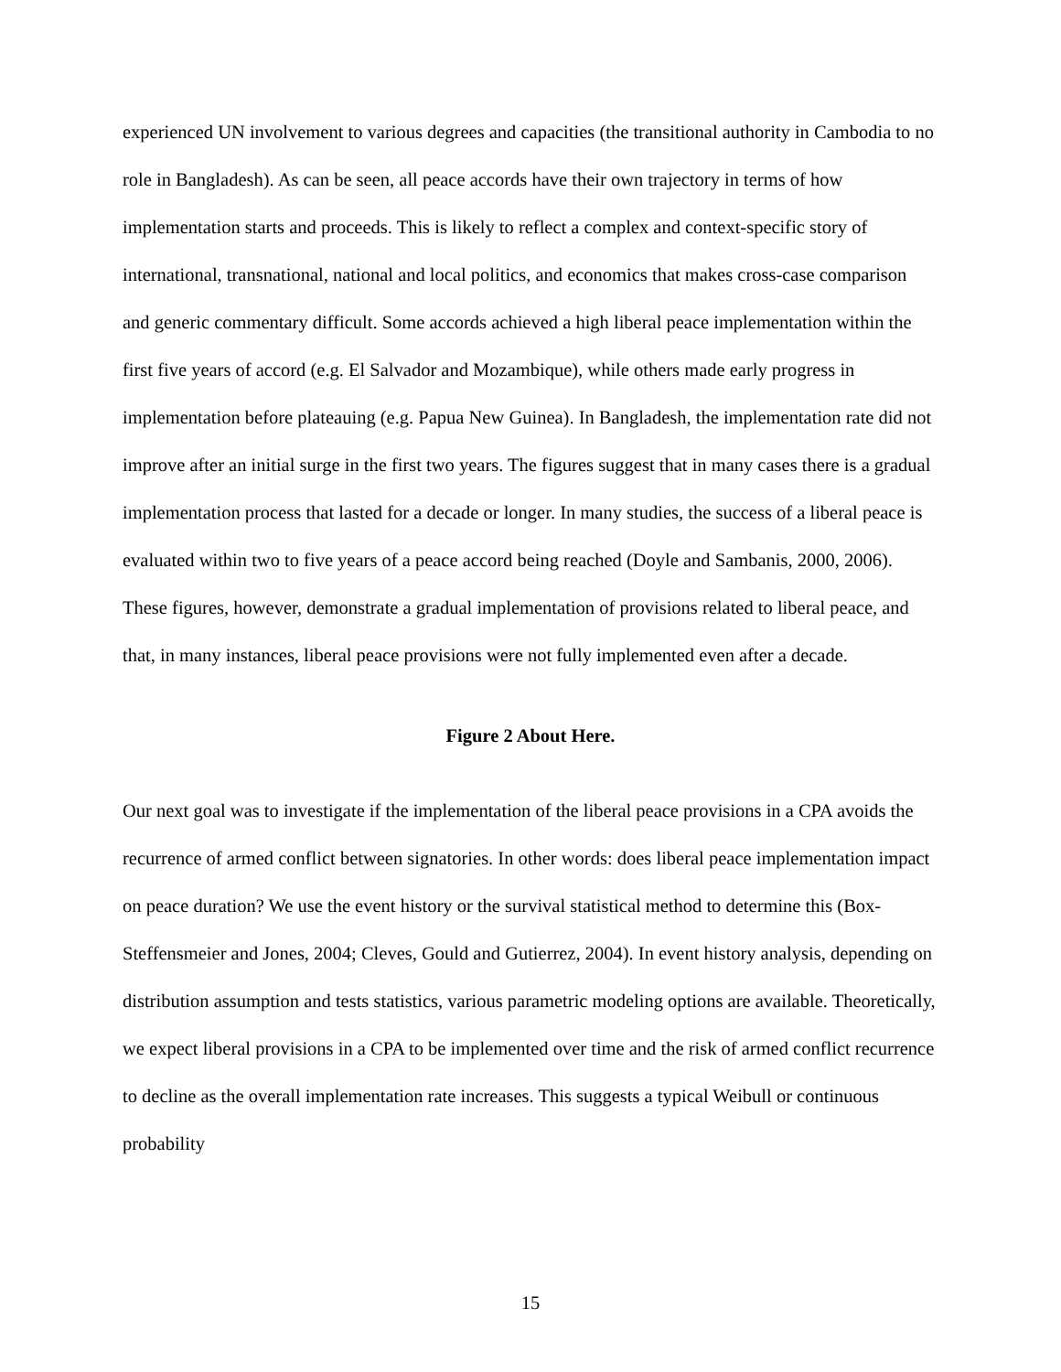experienced UN involvement to various degrees and capacities (the transitional authority in Cambodia to no role in Bangladesh). As can be seen, all peace accords have their own trajectory in terms of how implementation starts and proceeds. This is likely to reflect a complex and context-specific story of international, transnational, national and local politics, and economics that makes cross-case comparison and generic commentary difficult. Some accords achieved a high liberal peace implementation within the first five years of accord (e.g. El Salvador and Mozambique), while others made early progress in implementation before plateauing (e.g. Papua New Guinea). In Bangladesh, the implementation rate did not improve after an initial surge in the first two years. The figures suggest that in many cases there is a gradual implementation process that lasted for a decade or longer. In many studies, the success of a liberal peace is evaluated within two to five years of a peace accord being reached (Doyle and Sambanis, 2000, 2006). These figures, however, demonstrate a gradual implementation of provisions related to liberal peace, and that, in many instances, liberal peace provisions were not fully implemented even after a decade.
Figure 2 About Here.
Our next goal was to investigate if the implementation of the liberal peace provisions in a CPA avoids the recurrence of armed conflict between signatories. In other words: does liberal peace implementation impact on peace duration? We use the event history or the survival statistical method to determine this (Box-Steffensmeier and Jones, 2004; Cleves, Gould and Gutierrez, 2004). In event history analysis, depending on distribution assumption and tests statistics, various parametric modeling options are available. Theoretically, we expect liberal provisions in a CPA to be implemented over time and the risk of armed conflict recurrence to decline as the overall implementation rate increases. This suggests a typical Weibull or continuous probability
15